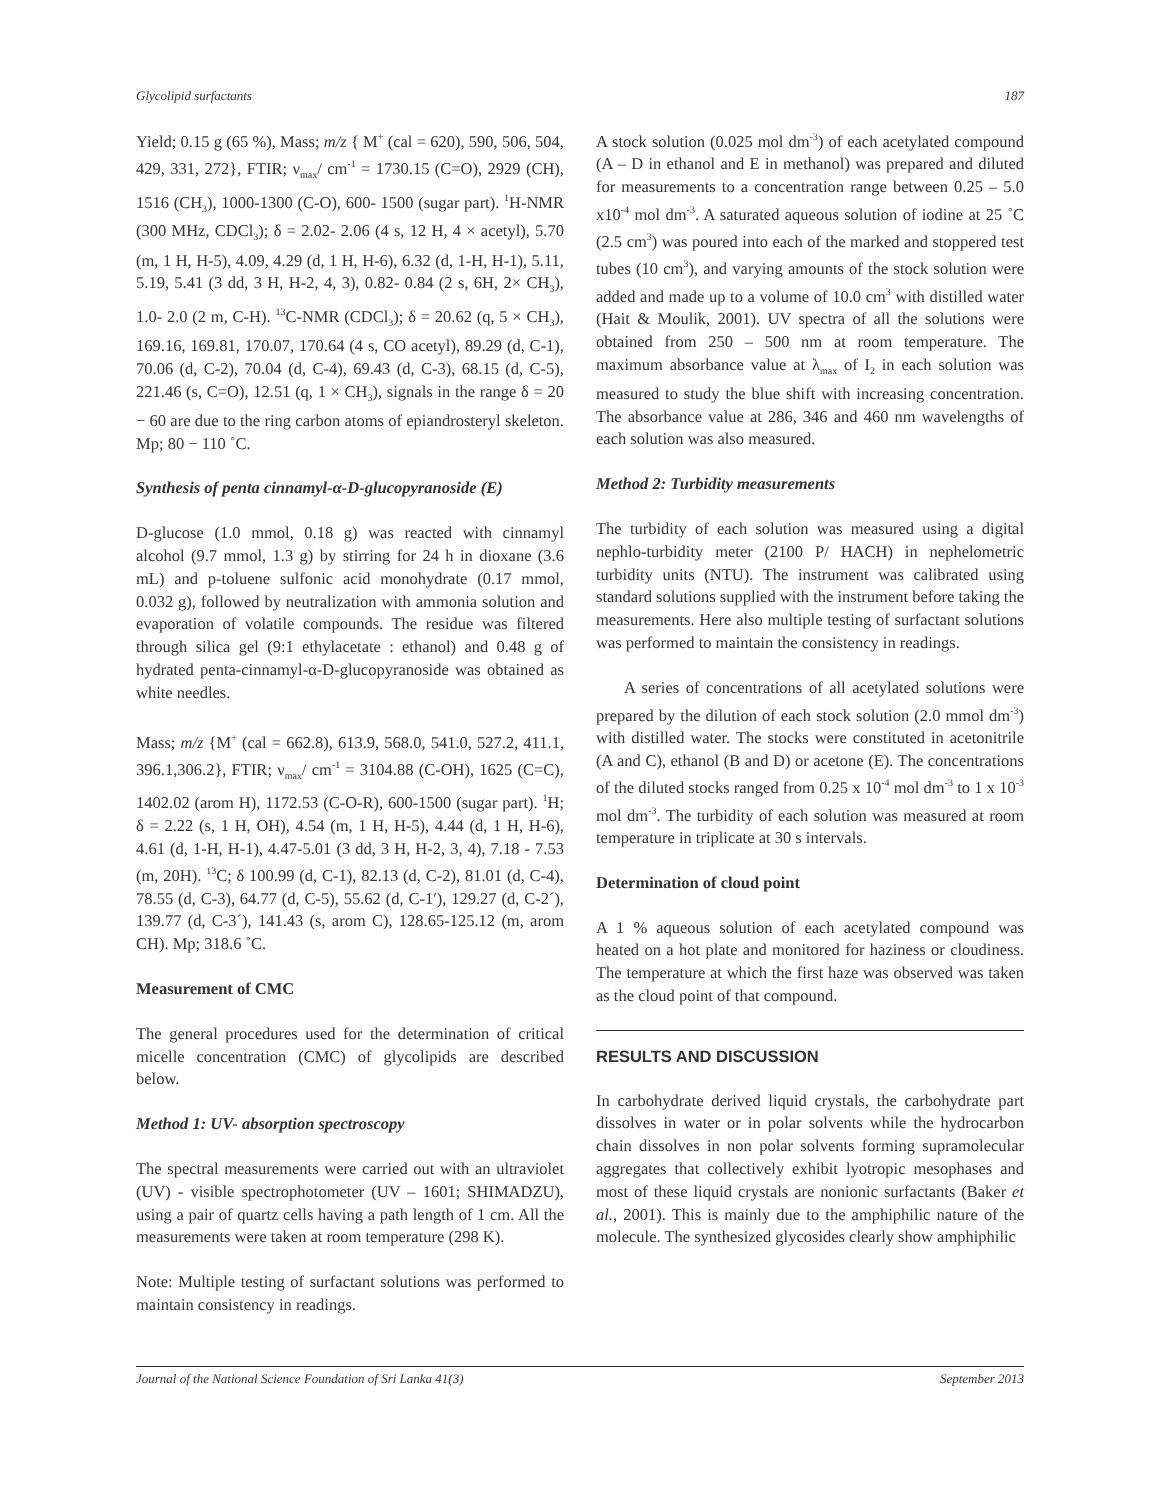Glycolipid surfactants 187
Yield; 0.15 g (65 %), Mass; m/z { M<sup>+</sup> (cal = 620), 590, 506, 504, 429, 331, 272}, FTIR; ν<sub>max</sub>/ cm<sup>-1</sup> = 1730.15 (C=O), 2929 (CH), 1516 (CH<sub>3</sub>), 1000-1300 (C-O), 600- 1500 (sugar part). <sup>1</sup>H-NMR (300 MHz, CDCl<sub>3</sub>); δ = 2.02- 2.06 (4 s, 12 H, 4 × acetyl), 5.70 (m, 1 H, H-5), 4.09, 4.29 (d, 1 H, H-6), 6.32 (d, 1-H, H-1), 5.11, 5.19, 5.41 (3 dd, 3 H, H-2, 4, 3), 0.82- 0.84 (2 s, 6H, 2× CH<sub>3</sub>), 1.0- 2.0 (2 m, C-H). <sup>13</sup>C-NMR (CDCl<sub>3</sub>); δ = 20.62 (q, 5 × CH<sub>3</sub>), 169.16, 169.81, 170.07, 170.64 (4 s, CO acetyl), 89.29 (d, C-1), 70.06 (d, C-2), 70.04 (d, C-4), 69.43 (d, C-3), 68.15 (d, C-5), 221.46 (s, C=O), 12.51 (q, 1 × CH<sub>3</sub>), signals in the range δ = 20 − 60 are due to the ring carbon atoms of epiandrosteryl skeleton. Mp; 80 − 110 ˚C.
Synthesis of penta cinnamyl-α-D-glucopyranoside (E)
D-glucose (1.0 mmol, 0.18 g) was reacted with cinnamyl alcohol (9.7 mmol, 1.3 g) by stirring for 24 h in dioxane (3.6 mL) and p-toluene sulfonic acid monohydrate (0.17 mmol, 0.032 g), followed by neutralization with ammonia solution and evaporation of volatile compounds. The residue was filtered through silica gel (9:1 ethylacetate : ethanol) and 0.48 g of hydrated penta-cinnamyl-α-D-glucopyranoside was obtained as white needles.
Mass; m/z {M<sup>+</sup> (cal = 662.8), 613.9, 568.0, 541.0, 527.2, 411.1, 396.1,306.2}, FTIR; ν<sub>max</sub>/ cm<sup>-1</sup> = 3104.88 (C-OH), 1625 (C=C), 1402.02 (arom H), 1172.53 (C-O-R), 600-1500 (sugar part). <sup>1</sup>H; δ = 2.22 (s, 1 H, OH), 4.54 (m, 1 H, H-5), 4.44 (d, 1 H, H-6), 4.61 (d, 1-H, H-1), 4.47-5.01 (3 dd, 3 H, H-2, 3, 4), 7.18 - 7.53 (m, 20H). <sup>13</sup>C; δ 100.99 (d, C-1), 82.13 (d, C-2), 81.01 (d, C-4), 78.55 (d, C-3), 64.77 (d, C-5), 55.62 (d, C-1′), 129.27 (d, C-2´), 139.77 (d, C-3´), 141.43 (s, arom C), 128.65-125.12 (m, arom CH). Mp; 318.6 ˚C.
Measurement of CMC
The general procedures used for the determination of critical micelle concentration (CMC) of glycolipids are described below.
Method 1: UV- absorption spectroscopy
The spectral measurements were carried out with an ultraviolet (UV) - visible spectrophotometer (UV – 1601; SHIMADZU), using a pair of quartz cells having a path length of 1 cm. All the measurements were taken at room temperature (298 K).
Note: Multiple testing of surfactant solutions was performed to maintain consistency in readings.
A stock solution (0.025 mol dm<sup>-3</sup>) of each acetylated compound (A – D in ethanol and E in methanol) was prepared and diluted for measurements to a concentration range between 0.25 – 5.0 x10<sup>-4</sup> mol dm<sup>-3</sup>. A saturated aqueous solution of iodine at 25 ˚C (2.5 cm<sup>3</sup>) was poured into each of the marked and stoppered test tubes (10 cm<sup>3</sup>), and varying amounts of the stock solution were added and made up to a volume of 10.0 cm<sup>3</sup> with distilled water (Hait & Moulik, 2001). UV spectra of all the solutions were obtained from 250 – 500 nm at room temperature. The maximum absorbance value at λ<sub>max</sub> of I<sub>2</sub> in each solution was measured to study the blue shift with increasing concentration. The absorbance value at 286, 346 and 460 nm wavelengths of each solution was also measured.
Method 2: Turbidity measurements
The turbidity of each solution was measured using a digital nephlo-turbidity meter (2100 P/ HACH) in nephelometric turbidity units (NTU). The instrument was calibrated using standard solutions supplied with the instrument before taking the measurements. Here also multiple testing of surfactant solutions was performed to maintain the consistency in readings.
A series of concentrations of all acetylated solutions were prepared by the dilution of each stock solution (2.0 mmol dm<sup>-3</sup>) with distilled water. The stocks were constituted in acetonitrile (A and C), ethanol (B and D) or acetone (E). The concentrations of the diluted stocks ranged from 0.25 x 10<sup>-4</sup> mol dm<sup>-3</sup> to 1 x 10<sup>-3</sup> mol dm<sup>-3</sup>. The turbidity of each solution was measured at room temperature in triplicate at 30 s intervals.
Determination of cloud point
A 1 % aqueous solution of each acetylated compound was heated on a hot plate and monitored for haziness or cloudiness. The temperature at which the first haze was observed was taken as the cloud point of that compound.
RESULTS AND DISCUSSION
In carbohydrate derived liquid crystals, the carbohydrate part dissolves in water or in polar solvents while the hydrocarbon chain dissolves in non polar solvents forming supramolecular aggregates that collectively exhibit lyotropic mesophases and most of these liquid crystals are nonionic surfactants (Baker et al., 2001). This is mainly due to the amphiphilic nature of the molecule. The synthesized glycosides clearly show amphiphilic
Journal of the National Science Foundation of Sri Lanka 41(3) September 2013